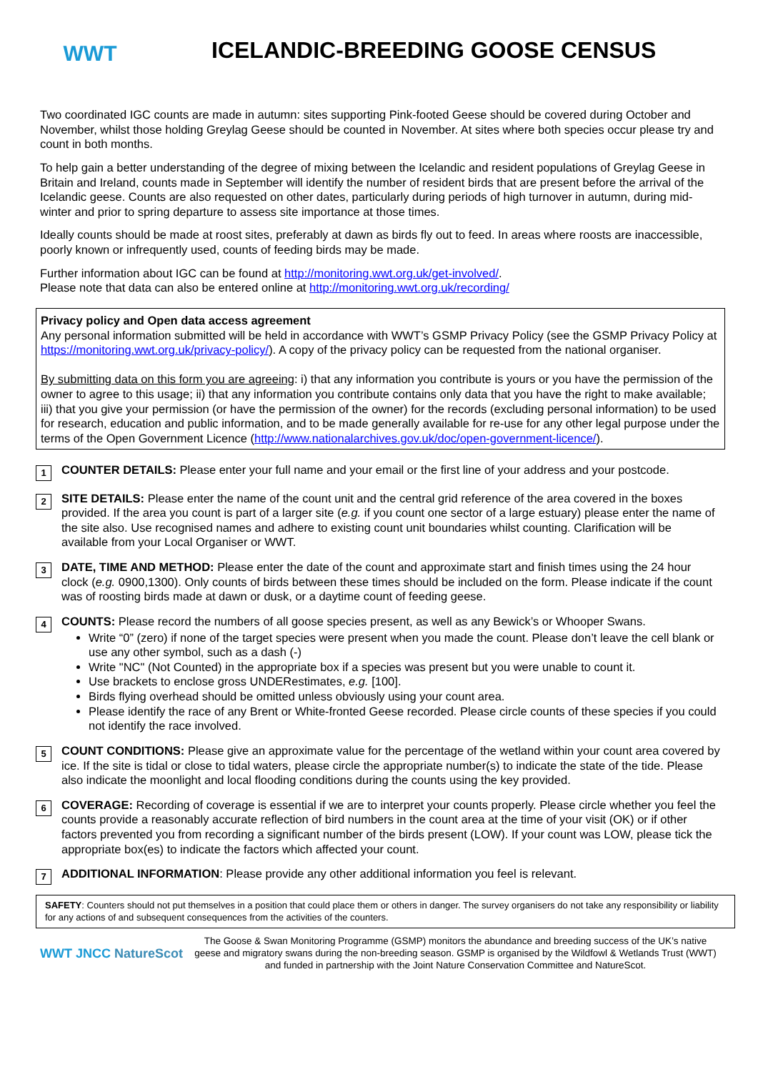WWT
ICELANDIC-BREEDING GOOSE CENSUS
Two coordinated IGC counts are made in autumn: sites supporting Pink-footed Geese should be covered during October and November, whilst those holding Greylag Geese should be counted in November. At sites where both species occur please try and count in both months.
To help gain a better understanding of the degree of mixing between the Icelandic and resident populations of Greylag Geese in Britain and Ireland, counts made in September will identify the number of resident birds that are present before the arrival of the Icelandic geese. Counts are also requested on other dates, particularly during periods of high turnover in autumn, during mid-winter and prior to spring departure to assess site importance at those times.
Ideally counts should be made at roost sites, preferably at dawn as birds fly out to feed. In areas where roosts are inaccessible, poorly known or infrequently used, counts of feeding birds may be made.
Further information about IGC can be found at http://monitoring.wwt.org.uk/get-involved/.
Please note that data can also be entered online at http://monitoring.wwt.org.uk/recording/
Privacy policy and Open data access agreement
Any personal information submitted will be held in accordance with WWT’s GSMP Privacy Policy (see the GSMP Privacy Policy at https://monitoring.wwt.org.uk/privacy-policy/). A copy of the privacy policy can be requested from the national organiser.
By submitting data on this form you are agreeing: i) that any information you contribute is yours or you have the permission of the owner to agree to this usage; ii) that any information you contribute contains only data that you have the right to make available; iii) that you give your permission (or have the permission of the owner) for the records (excluding personal information) to be used for research, education and public information, and to be made generally available for re-use for any other legal purpose under the terms of the Open Government Licence (http://www.nationalarchives.gov.uk/doc/open-government-licence/).
1
COUNTER DETAILS: Please enter your full name and your email or the first line of your address and your postcode.
2
SITE DETAILS: Please enter the name of the count unit and the central grid reference of the area covered in the boxes provided. If the area you count is part of a larger site (e.g. if you count one sector of a large estuary) please enter the name of the site also. Use recognised names and adhere to existing count unit boundaries whilst counting. Clarification will be available from your Local Organiser or WWT.
3
DATE, TIME AND METHOD: Please enter the date of the count and approximate start and finish times using the 24 hour clock (e.g. 0900,1300). Only counts of birds between these times should be included on the form. Please indicate if the count was of roosting birds made at dawn or dusk, or a daytime count of feeding geese.
4
COUNTS: Please record the numbers of all goose species present, as well as any Bewick’s or Whooper Swans.
Write “0” (zero) if none of the target species were present when you made the count. Please don’t leave the cell blank or use any other symbol, such as a dash (-)
Write "NC" (Not Counted) in the appropriate box if a species was present but you were unable to count it.
Use brackets to enclose gross UNDERestimates, e.g. [100].
Birds flying overhead should be omitted unless obviously using your count area.
Please identify the race of any Brent or White-fronted Geese recorded. Please circle counts of these species if you could not identify the race involved.
5
COUNT CONDITIONS: Please give an approximate value for the percentage of the wetland within your count area covered by ice. If the site is tidal or close to tidal waters, please circle the appropriate number(s) to indicate the state of the tide. Please also indicate the moonlight and local flooding conditions during the counts using the key provided.
6
COVERAGE: Recording of coverage is essential if we are to interpret your counts properly. Please circle whether you feel the counts provide a reasonably accurate reflection of bird numbers in the count area at the time of your visit (OK) or if other factors prevented you from recording a significant number of the birds present (LOW). If your count was LOW, please tick the appropriate box(es) to indicate the factors which affected your count.
7
ADDITIONAL INFORMATION: Please provide any other additional information you feel is relevant.
SAFETY: Counters should not put themselves in a position that could place them or others in danger. The survey organisers do not take any responsibility or liability for any actions of and subsequent consequences from the activities of the counters.
WWT JNCC NatureScot
The Goose & Swan Monitoring Programme (GSMP) monitors the abundance and breeding success of the UK’s native geese and migratory swans during the non-breeding season. GSMP is organised by the Wildfowl & Wetlands Trust (WWT) and funded in partnership with the Joint Nature Conservation Committee and NatureScot.